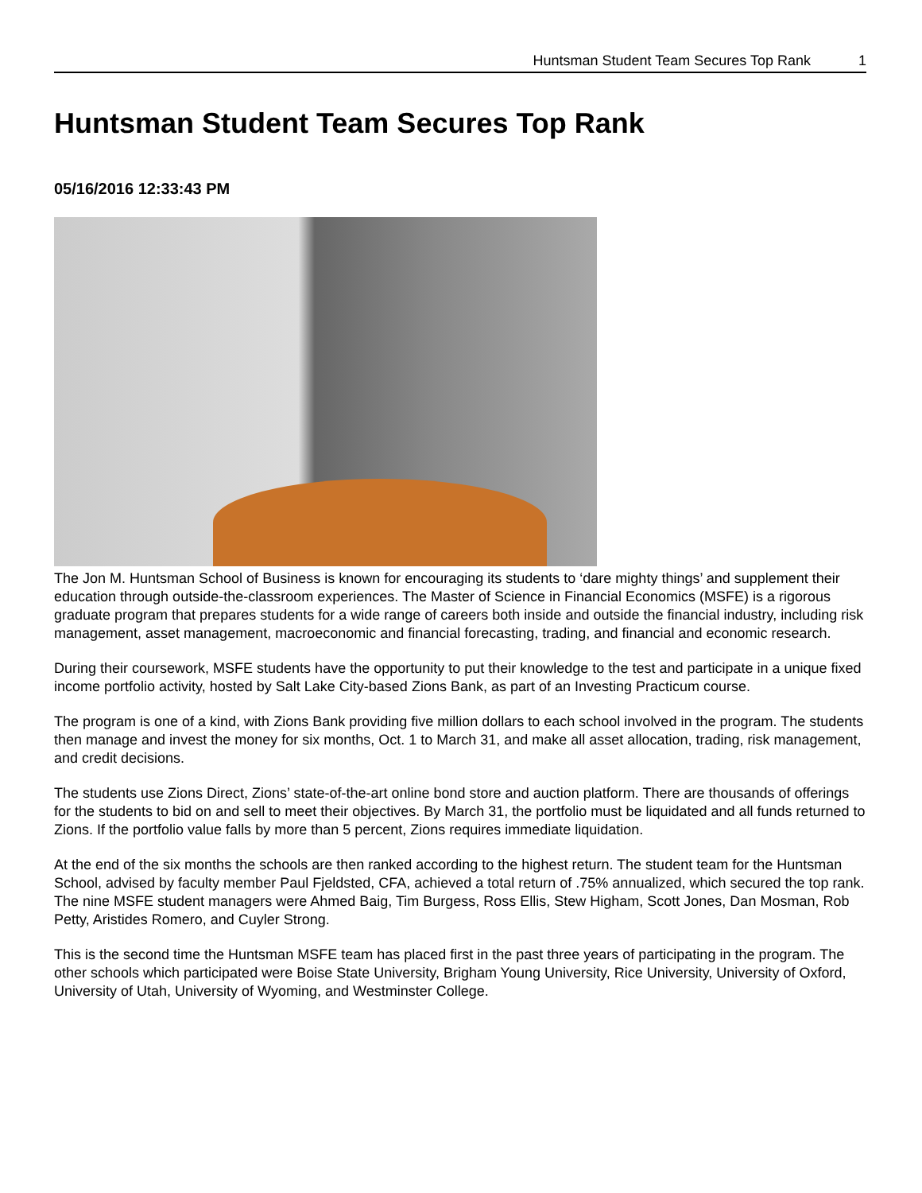Huntsman Student Team Secures Top Rank 1
Huntsman Student Team Secures Top Rank
05/16/2016 12:33:43 PM
The Jon M. Huntsman School of Business is known for encouraging its students to ‘dare mighty things’ and supplement their education through outside-the-classroom experiences. The Master of Science in Financial Economics (MSFE) is a rigorous graduate program that prepares students for a wide range of careers both inside and outside the financial industry, including risk management, asset management, macroeconomic and financial forecasting, trading, and financial and economic research.
During their coursework, MSFE students have the opportunity to put their knowledge to the test and participate in a unique fixed income portfolio activity, hosted by Salt Lake City-based Zions Bank, as part of an Investing Practicum course.
The program is one of a kind, with Zions Bank providing five million dollars to each school involved in the program. The students then manage and invest the money for six months, Oct. 1 to March 31, and make all asset allocation, trading, risk management, and credit decisions.
The students use Zions Direct, Zions’ state-of-the-art online bond store and auction platform. There are thousands of offerings for the students to bid on and sell to meet their objectives. By March 31, the portfolio must be liquidated and all funds returned to Zions. If the portfolio value falls by more than 5 percent, Zions requires immediate liquidation.
At the end of the six months the schools are then ranked according to the highest return. The student team for the Huntsman School, advised by faculty member Paul Fjeldsted, CFA, achieved a total return of .75% annualized, which secured the top rank. The nine MSFE student managers were Ahmed Baig, Tim Burgess, Ross Ellis, Stew Higham, Scott Jones, Dan Mosman, Rob Petty, Aristides Romero, and Cuyler Strong.
This is the second time the Huntsman MSFE team has placed first in the past three years of participating in the program. The other schools which participated were Boise State University, Brigham Young University, Rice University, University of Oxford, University of Utah, University of Wyoming, and Westminster College.